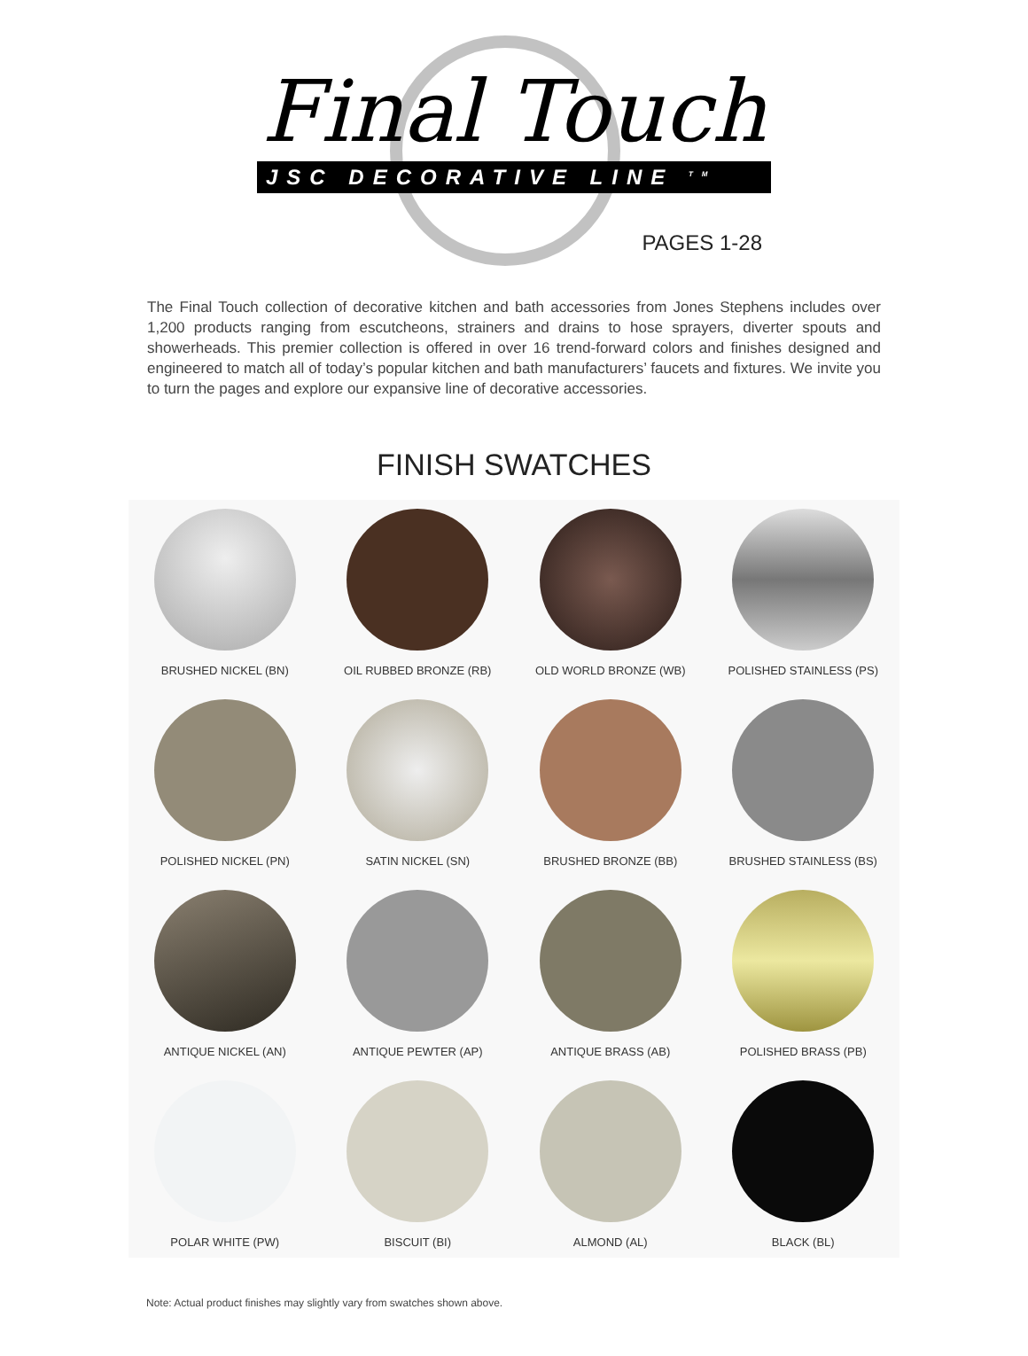Final Touch
JSC DECORATIVE LINE <sup>TM</sup>
PAGES 1-28
The Final Touch collection of decorative kitchen and bath accessories from Jones Stephens includes over 1,200 products ranging from escutcheons, strainers and drains to hose sprayers, diverter spouts and showerheads. This premier collection is offered in over 16 trend-forward colors and finishes designed and engineered to match all of today’s popular kitchen and bath manufacturers’ faucets and fixtures. We invite you to turn the pages and explore our expansive line of decorative accessories.
FINISH SWATCHES
BRUSHED NICKEL (BN)
OIL RUBBED BRONZE (RB)
OLD WORLD BRONZE (WB)
POLISHED STAINLESS (PS)
POLISHED NICKEL (PN)
SATIN NICKEL (SN)
BRUSHED BRONZE (BB)
BRUSHED STAINLESS (BS)
ANTIQUE NICKEL (AN)
ANTIQUE PEWTER (AP)
ANTIQUE BRASS (AB)
POLISHED BRASS (PB)
POLAR WHITE (PW)
BISCUIT (BI)
ALMOND (AL)
BLACK (BL)
Note: Actual product finishes may slightly vary from swatches shown above.